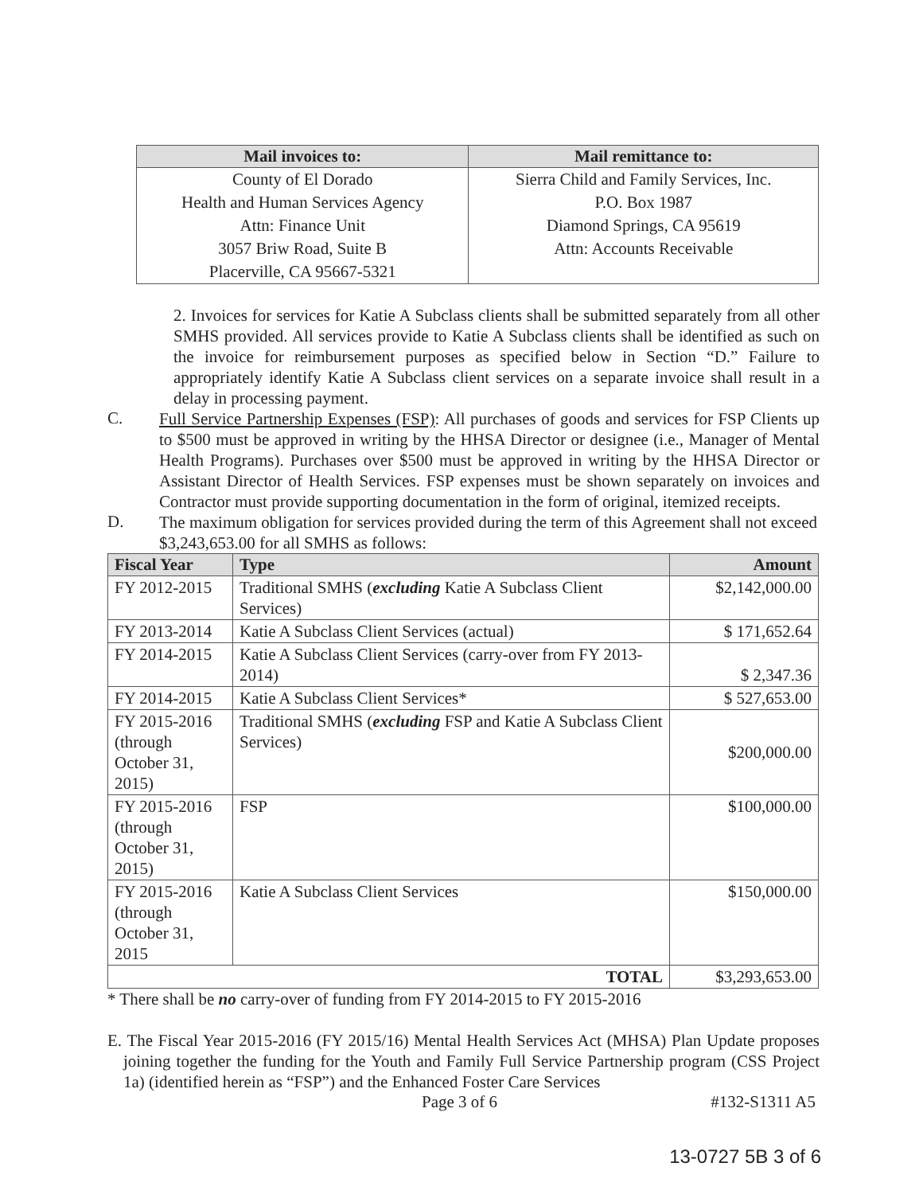| Mail invoices to: | Mail remittance to: |
| --- | --- |
| County of El Dorado | Sierra Child and Family Services, Inc. |
| Health and Human Services Agency | P.O. Box 1987 |
| Attn: Finance Unit | Diamond Springs, CA 95619 |
| 3057 Briw Road, Suite B | Attn: Accounts Receivable |
| Placerville, CA 95667-5321 | |
2. Invoices for services for Katie A Subclass clients shall be submitted separately from all other SMHS provided. All services provide to Katie A Subclass clients shall be identified as such on the invoice for reimbursement purposes as specified below in Section “D.” Failure to appropriately identify Katie A Subclass client services on a separate invoice shall result in a delay in processing payment.
C.
Full Service Partnership Expenses (FSP): All purchases of goods and services for FSP Clients up to $500 must be approved in writing by the HHSA Director or designee (i.e., Manager of Mental Health Programs). Purchases over $500 must be approved in writing by the HHSA Director or Assistant Director of Health Services. FSP expenses must be shown separately on invoices and Contractor must provide supporting documentation in the form of original, itemized receipts.
D.
The maximum obligation for services provided during the term of this Agreement shall not exceed $3,243,653.00 for all SMHS as follows:
| Fiscal Year | Type | Amount |
| --- | --- | --- |
| FY 2012-2015 | Traditional SMHS ( excluding Katie A Subclass Client Services) | $2,142,000.00 |
| FY 2013-2014 | Katie A Subclass Client Services (actual) | $ 171,652.64 |
| FY 2014-2015 | Katie A Subclass Client Services (carry-over from FY 2013-2014) | $ 2,347.36 |
| FY 2014-2015 | Katie A Subclass Client Services* | $ 527,653.00 |
| FY 2015-2016 (through October 31, 2015) | Traditional SMHS ( excluding FSP and Katie A Subclass Client Services) | $200,000.00 |
| FY 2015-2016 (through October 31, 2015) | FSP | $100,000.00 |
| FY 2015-2016 (through October 31, 2015 | Katie A Subclass Client Services | $150,000.00 |
| TOTAL | | $3,293,653.00 |
* There shall be no carry-over of funding from FY 2014-2015 to FY 2015-2016
E. The Fiscal Year 2015-2016 (FY 2015/16) Mental Health Services Act (MHSA) Plan Update proposes joining together the funding for the Youth and Family Full Service Partnership program (CSS Project 1a) (identified herein as “FSP”) and the Enhanced Foster Care Services
Page 3 of 6 #132-S1311 A5
13-0727 5B 3 of 6